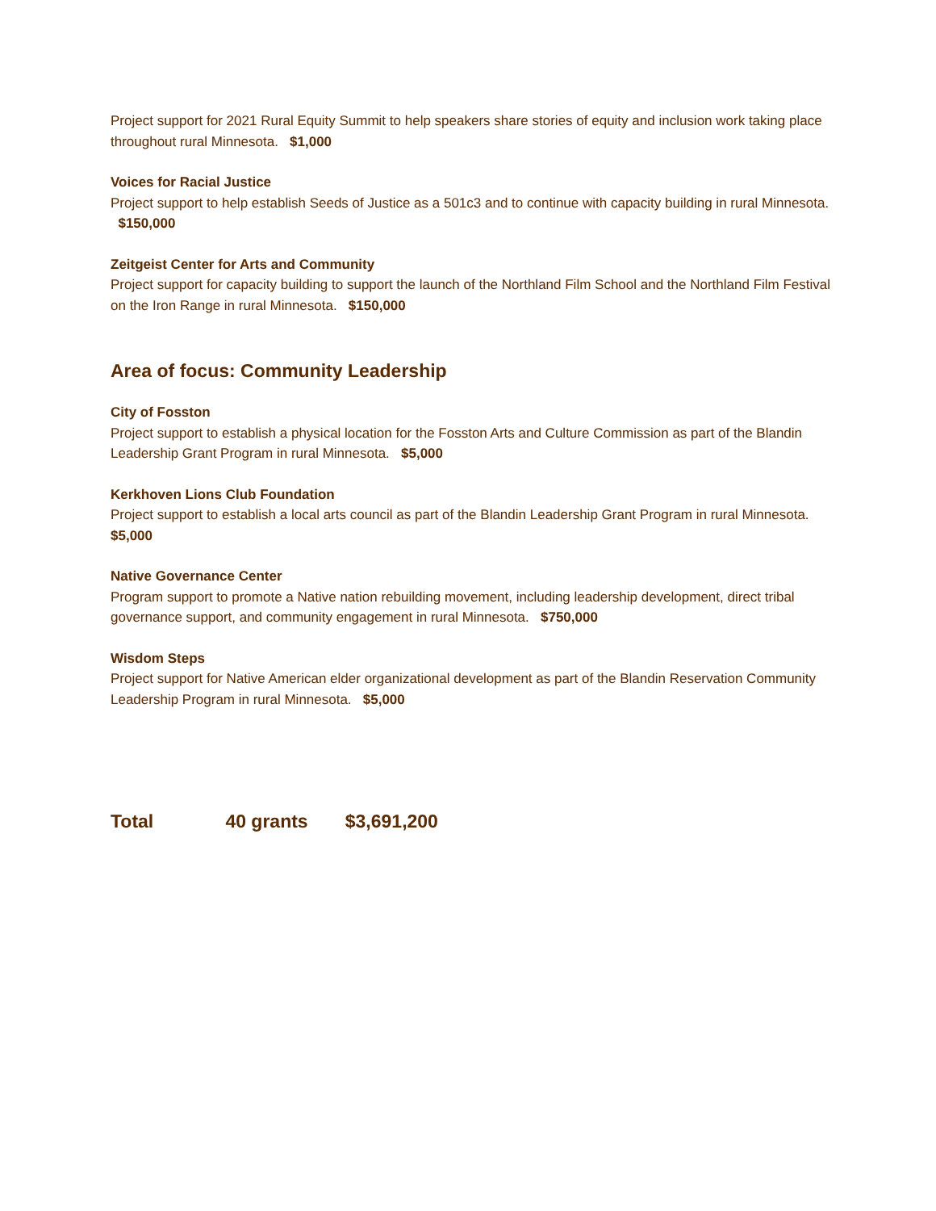Project support for 2021 Rural Equity Summit to help speakers share stories of equity and inclusion work taking place throughout rural Minnesota. $1,000
Voices for Racial Justice
Project support to help establish Seeds of Justice as a 501c3 and to continue with capacity building in rural Minnesota. $150,000
Zeitgeist Center for Arts and Community
Project support for capacity building to support the launch of the Northland Film School and the Northland Film Festival on the Iron Range in rural Minnesota. $150,000
Area of focus: Community Leadership
City of Fosston
Project support to establish a physical location for the Fosston Arts and Culture Commission as part of the Blandin Leadership Grant Program in rural Minnesota. $5,000
Kerkhoven Lions Club Foundation
Project support to establish a local arts council as part of the Blandin Leadership Grant Program in rural Minnesota. $5,000
Native Governance Center
Program support to promote a Native nation rebuilding movement, including leadership development, direct tribal governance support, and community engagement in rural Minnesota. $750,000
Wisdom Steps
Project support for Native American elder organizational development as part of the Blandin Reservation Community Leadership Program in rural Minnesota. $5,000
Total 40 grants $3,691,200